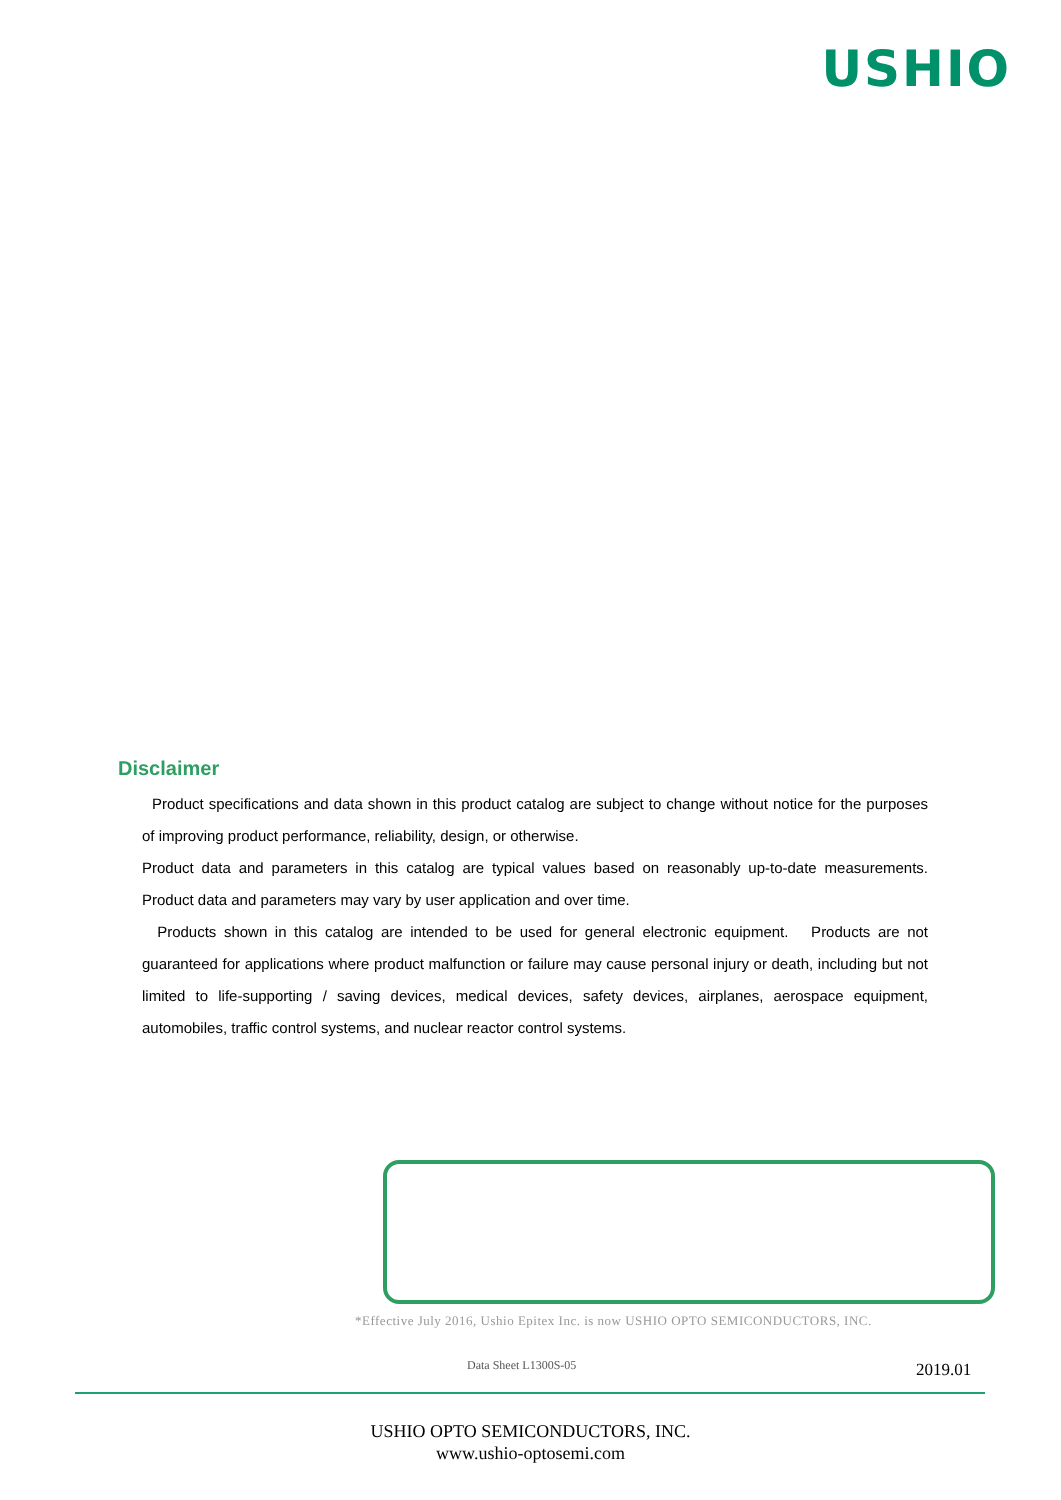USHIO
Disclaimer
Product specifications and data shown in this product catalog are subject to change without notice for the purposes of improving product performance, reliability, design, or otherwise.
Product data and parameters in this catalog are typical values based on reasonably up-to-date measurements. Product data and parameters may vary by user application and over time.
Products shown in this catalog are intended to be used for general electronic equipment. Products are not guaranteed for applications where product malfunction or failure may cause personal injury or death, including but not limited to life-supporting / saving devices, medical devices, safety devices, airplanes, aerospace equipment, automobiles, traffic control systems, and nuclear reactor control systems.
*Effective July 2016, Ushio Epitex Inc. is now USHIO OPTO SEMICONDUCTORS, INC.
Data Sheet L1300S-05 2019.01
USHIO OPTO SEMICONDUCTORS, INC.
www.ushio-optosemi.com